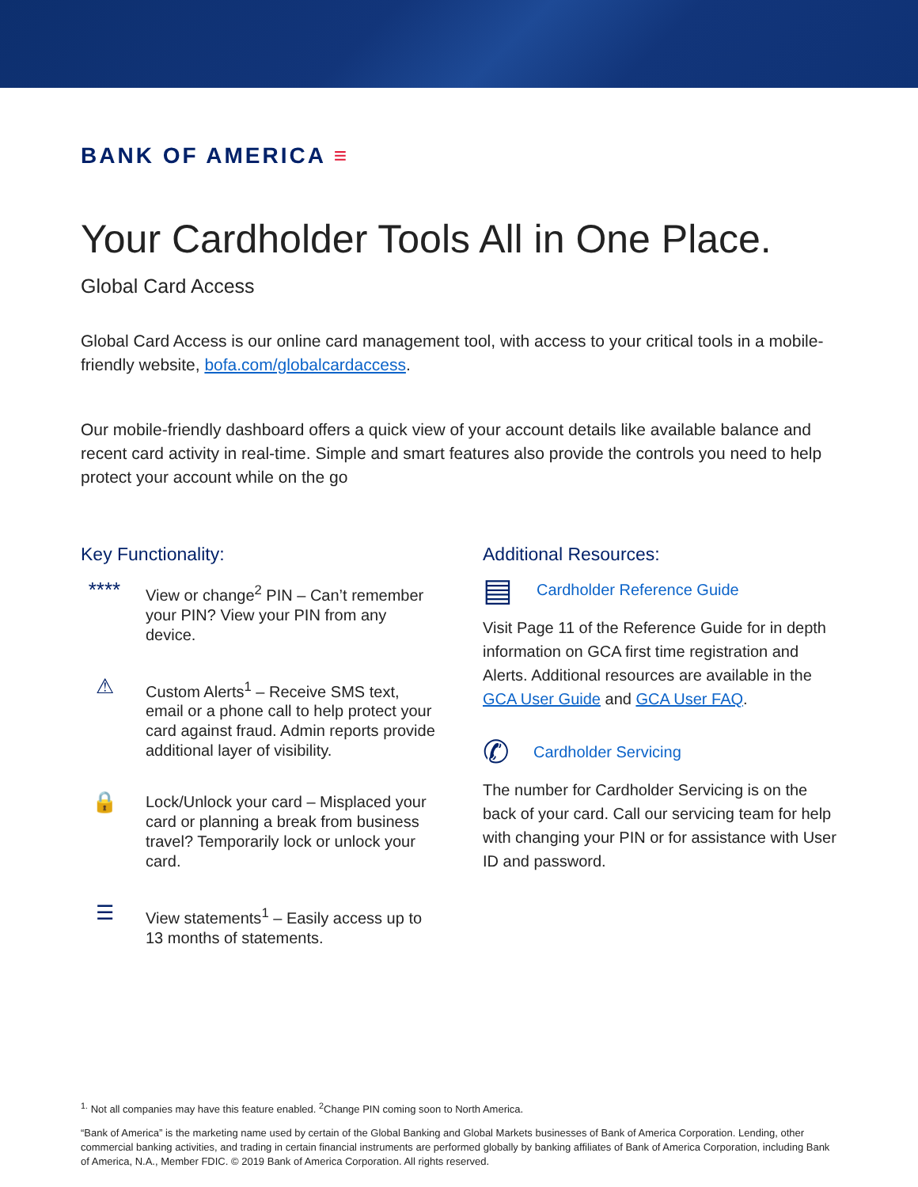BANK OF AMERICA ≡
Your Cardholder Tools All in One Place.
Global Card Access
Global Card Access is our online card management tool, with access to your critical tools in a mobile-friendly website, bofa.com/globalcardaccess.
Our mobile-friendly dashboard offers a quick view of your account details like available balance and recent card activity in real-time. Simple and smart features also provide the controls you need to help protect your account while on the go
Key Functionality:
****
View or change<sup>2</sup> PIN – Can’t remember your PIN? View your PIN from any device.
⚠
Custom Alerts<sup>1</sup> – Receive SMS text, email or a phone call to help protect your card against fraud. Admin reports provide additional layer of visibility.
🔒
Lock/Unlock your card – Misplaced your card or planning a break from business travel? Temporarily lock or unlock your card.
☰
View statements<sup>1</sup> – Easily access up to 13 months of statements.
Additional Resources:
▤ Cardholder Reference Guide
Visit Page 11 of the Reference Guide for in depth information on GCA first time registration and Alerts. Additional resources are available in the GCA User Guide and GCA User FAQ.
✆ Cardholder Servicing
The number for Cardholder Servicing is on the back of your card. Call our servicing team for help with changing your PIN or for assistance with User ID and password.
<sup>1.</sup> Not all companies may have this feature enabled. <sup>2</sup>Change PIN coming soon to North America.
“Bank of America” is the marketing name used by certain of the Global Banking and Global Markets businesses of Bank of America Corporation. Lending, other commercial banking activities, and trading in certain financial instruments are performed globally by banking affiliates of Bank of America Corporation, including Bank of America, N.A., Member FDIC. © 2019 Bank of America Corporation. All rights reserved.